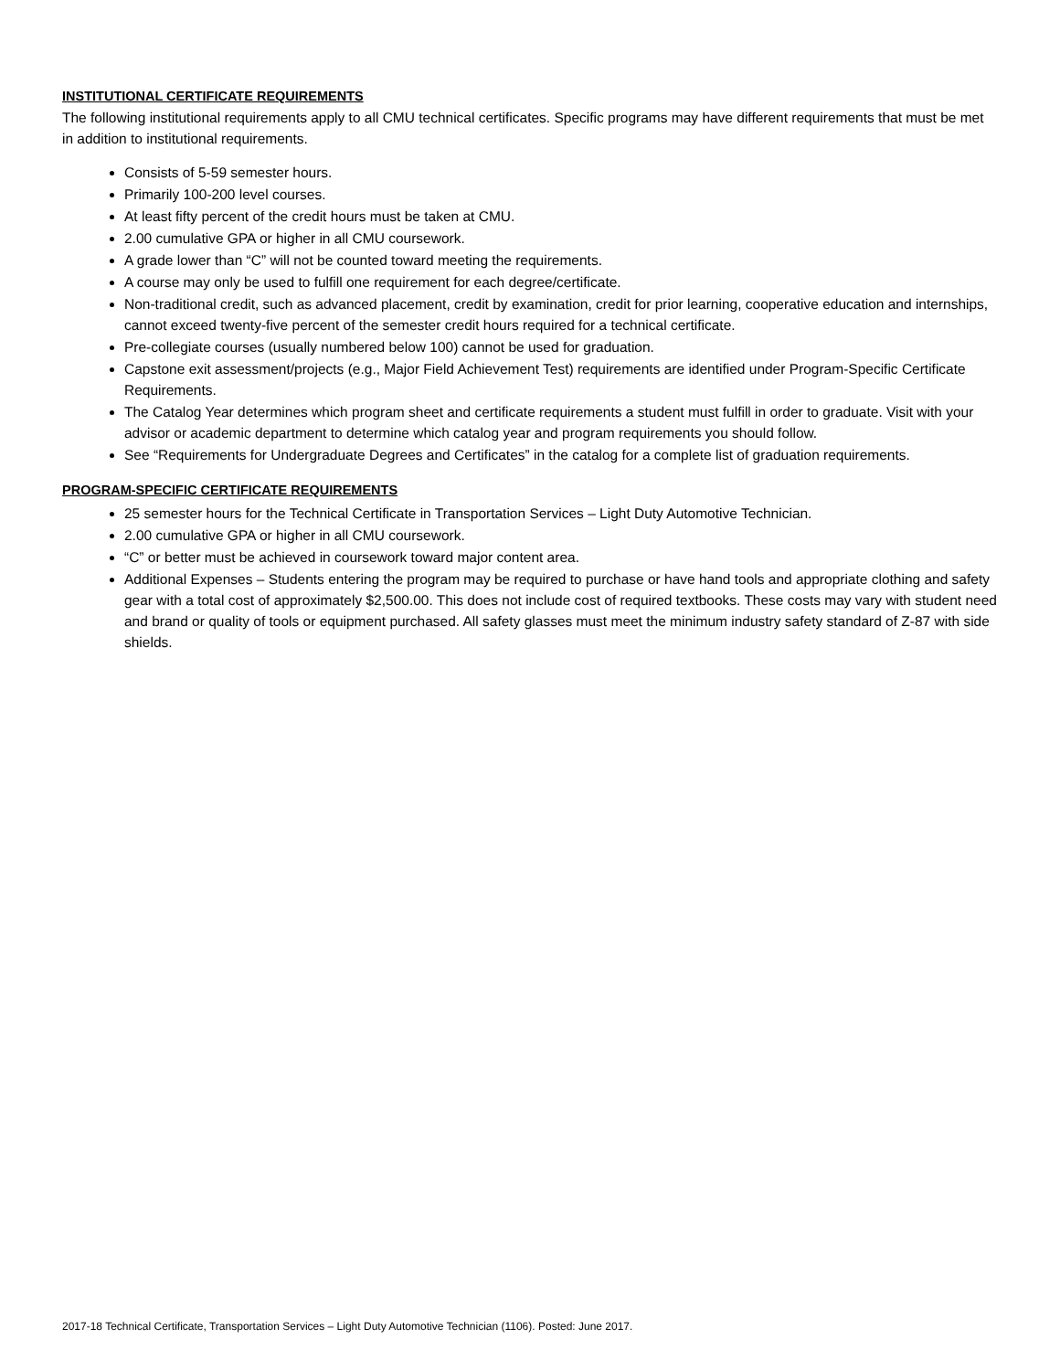INSTITUTIONAL CERTIFICATE REQUIREMENTS
The following institutional requirements apply to all CMU technical certificates. Specific programs may have different requirements that must be met in addition to institutional requirements.
Consists of 5-59 semester hours.
Primarily 100-200 level courses.
At least fifty percent of the credit hours must be taken at CMU.
2.00 cumulative GPA or higher in all CMU coursework.
A grade lower than “C” will not be counted toward meeting the requirements.
A course may only be used to fulfill one requirement for each degree/certificate.
Non-traditional credit, such as advanced placement, credit by examination, credit for prior learning, cooperative education and internships, cannot exceed twenty-five percent of the semester credit hours required for a technical certificate.
Pre-collegiate courses (usually numbered below 100) cannot be used for graduation.
Capstone exit assessment/projects (e.g., Major Field Achievement Test) requirements are identified under Program-Specific Certificate Requirements.
The Catalog Year determines which program sheet and certificate requirements a student must fulfill in order to graduate. Visit with your advisor or academic department to determine which catalog year and program requirements you should follow.
See “Requirements for Undergraduate Degrees and Certificates” in the catalog for a complete list of graduation requirements.
PROGRAM-SPECIFIC CERTIFICATE REQUIREMENTS
25 semester hours for the Technical Certificate in Transportation Services – Light Duty Automotive Technician.
2.00 cumulative GPA or higher in all CMU coursework.
“C” or better must be achieved in coursework toward major content area.
Additional Expenses – Students entering the program may be required to purchase or have hand tools and appropriate clothing and safety gear with a total cost of approximately $2,500.00. This does not include cost of required textbooks. These costs may vary with student need and brand or quality of tools or equipment purchased. All safety glasses must meet the minimum industry safety standard of Z-87 with side shields.
2017-18 Technical Certificate, Transportation Services – Light Duty Automotive Technician (1106). Posted: June 2017.